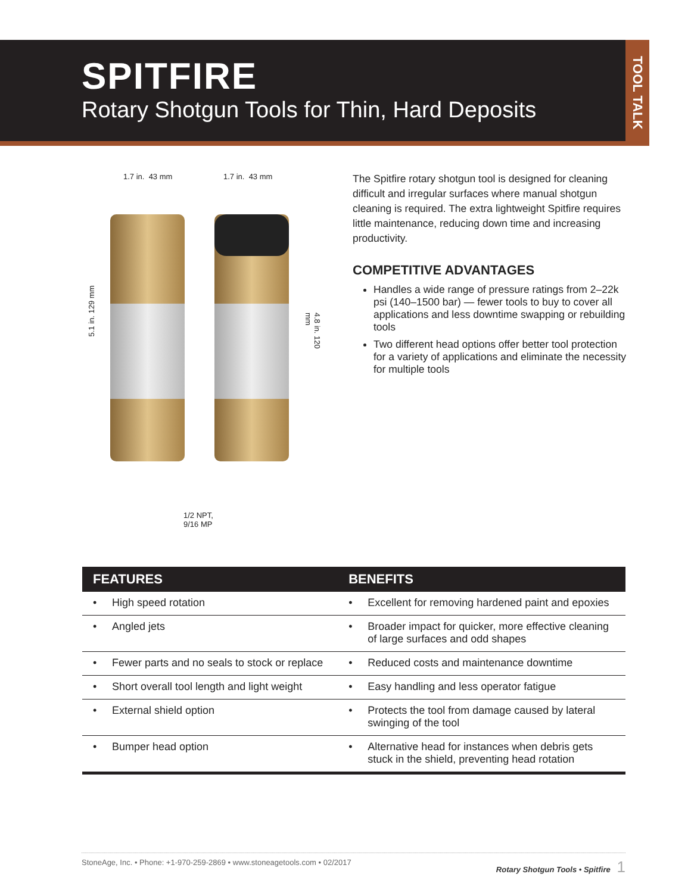SPITFIRE
Rotary Shotgun Tools for Thin, Hard Deposits
TOOL TALK
1.7 in. 43 mm 1.7 in. 43 mm
5.1 in. 129 mm
4.8 in. 120 mm
1/2 NPT,
9/16 MP
The Spitfire rotary shotgun tool is designed for cleaning difficult and irregular surfaces where manual shotgun cleaning is required. The extra lightweight Spitfire requires little maintenance, reducing down time and increasing productivity.
COMPETITIVE ADVANTAGES
Handles a wide range of pressure ratings from 2–22k psi (140–1500 bar) — fewer tools to buy to cover all applications and less downtime swapping or rebuilding tools
Two different head options offer better tool protection for a variety of applications and eliminate the necessity for multiple tools
| FEATURES | BENEFITS |
| --- | --- |
| • High speed rotation | • Excellent for removing hardened paint and epoxies |
| • Angled jets | • Broader impact for quicker, more effective cleaning of large surfaces and odd shapes |
| • Fewer parts and no seals to stock or replace | • Reduced costs and maintenance downtime |
| • Short overall tool length and light weight | • Easy handling and less operator fatigue |
| • External shield option | • Protects the tool from damage caused by lateral swinging of the tool |
| • Bumper head option | • Alternative head for instances when debris gets stuck in the shield, preventing head rotation |
StoneAge, Inc. • Phone: +1-970-259-2869 • www.stoneagetools.com • 02/2017 Rotary Shotgun Tools • Spitfire 1